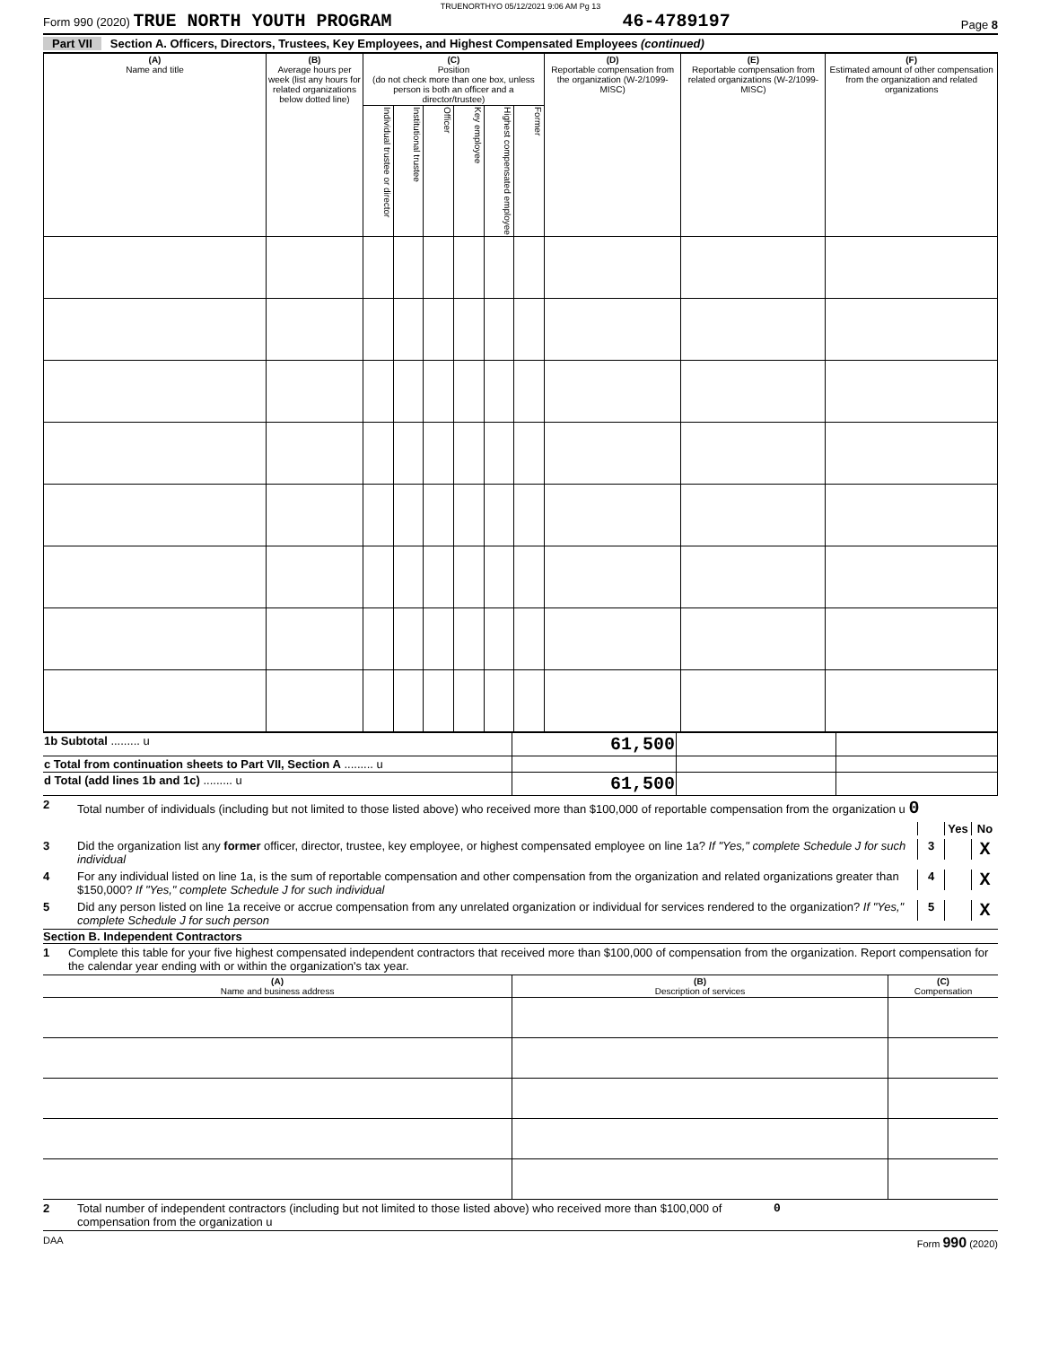TRUENORTHYO 05/12/2021 9:06 AM Pg 13
Form 990 (2020) TRUE NORTH YOUTH PROGRAM
46-4789197
Page 8
Part VII Section A. Officers, Directors, Trustees, Key Employees, and Highest Compensated Employees (continued)
| (A) Name and title | (B) Average hours per week (list any hours for related organizations below dotted line) | (C) Position (do not check more than one box, unless person is both an officer and a director/trustee) | | | | | | (D) Reportable compensation from the organization (W-2/1099-MISC) | (E) Reportable compensation from related organizations (W-2/1099-MISC) | (F) Estimated amount of other compensation from the organization and related organizations |
| --- | --- | --- | --- | --- | --- | --- | --- | --- | --- | --- |
| | | Individual trustee or director | Institutional trustee | Officer | Key employee | Highest compensated employee | Former | | | |
| 1b Subtotal ......... u | 61,500 | | |
| c Total from continuation sheets to Part VII, Section A ......... u | | | |
| d Total (add lines 1b and 1c) ......... u | 61,500 | | |
2 Total number of individuals (including but not limited to those listed above) who received more than $100,000 of reportable compensation from the organization u 0
Yes No
3 Did the organization list any former officer, director, trustee, key employee, or highest compensated employee on line 1a? If "Yes," complete Schedule J for such individual
3
X
4 For any individual listed on line 1a, is the sum of reportable compensation and other compensation from the organization and related organizations greater than $150,000? If "Yes," complete Schedule J for such individual
4
X
5 Did any person listed on line 1a receive or accrue compensation from any unrelated organization or individual for services rendered to the organization? If "Yes," complete Schedule J for such person
5
X
Section B. Independent Contractors
1 Complete this table for your five highest compensated independent contractors that received more than $100,000 of compensation from the organization. Report compensation for the calendar year ending with or within the organization's tax year.
| (A) Name and business address | (B) Description of services | (C) Compensation |
| --- | --- | --- |
2 Total number of independent contractors (including but not limited to those listed above) who received more than $100,000 of compensation from the organization u 0
DAA Form 990 (2020)